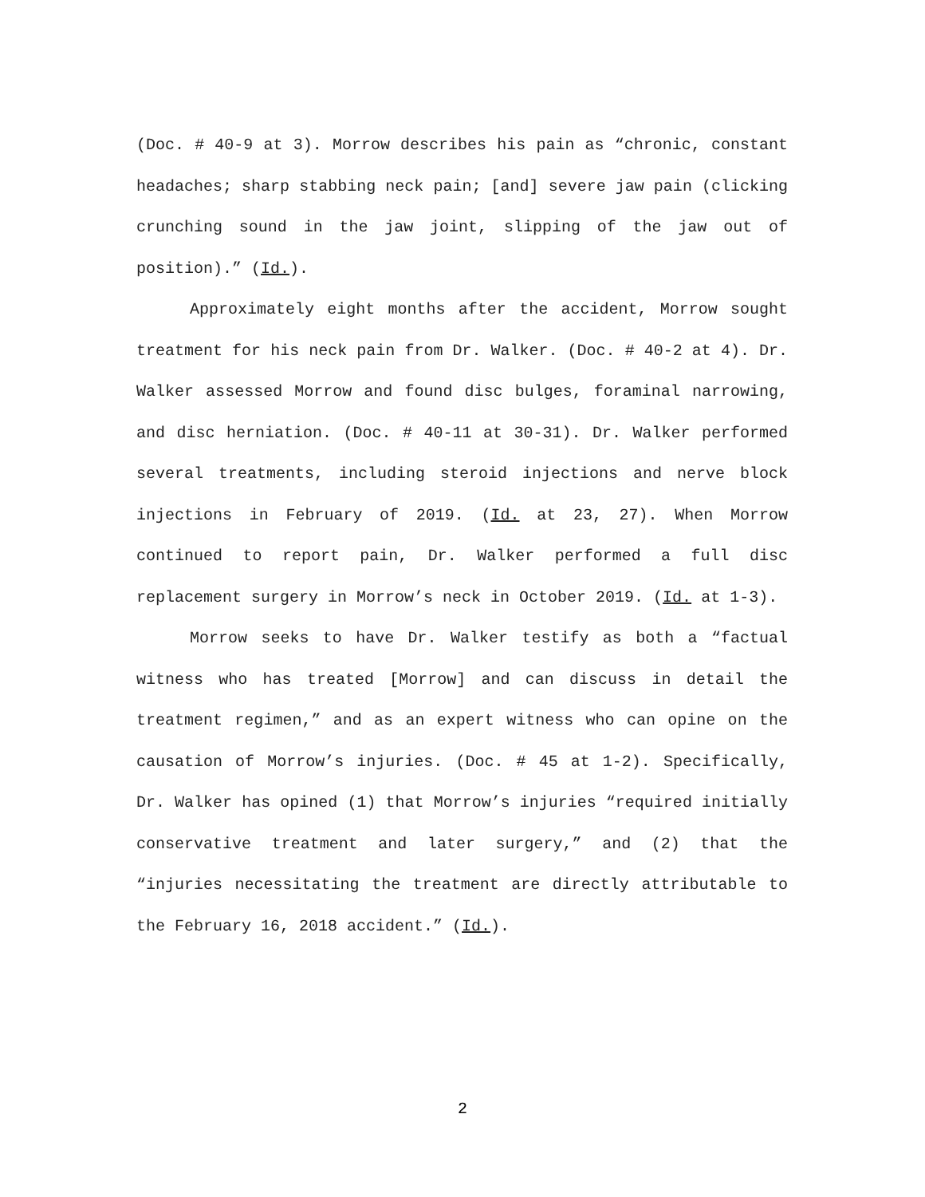(Doc. # 40-9 at 3). Morrow describes his pain as “chronic, constant headaches; sharp stabbing neck pain; [and] severe jaw pain (clicking crunching sound in the jaw joint, slipping of the jaw out of position).” (Id.).
Approximately eight months after the accident, Morrow sought treatment for his neck pain from Dr. Walker. (Doc. # 40-2 at 4). Dr. Walker assessed Morrow and found disc bulges, foraminal narrowing, and disc herniation. (Doc. # 40-11 at 30-31). Dr. Walker performed several treatments, including steroid injections and nerve block injections in February of 2019. (Id. at 23, 27). When Morrow continued to report pain, Dr. Walker performed a full disc replacement surgery in Morrow’s neck in October 2019. (Id. at 1-3).
Morrow seeks to have Dr. Walker testify as both a “factual witness who has treated [Morrow] and can discuss in detail the treatment regimen,” and as an expert witness who can opine on the causation of Morrow’s injuries. (Doc. # 45 at 1-2). Specifically, Dr. Walker has opined (1) that Morrow’s injuries “required initially conservative treatment and later surgery,” and (2) that the “injuries necessitating the treatment are directly attributable to the February 16, 2018 accident.” (Id.).
2